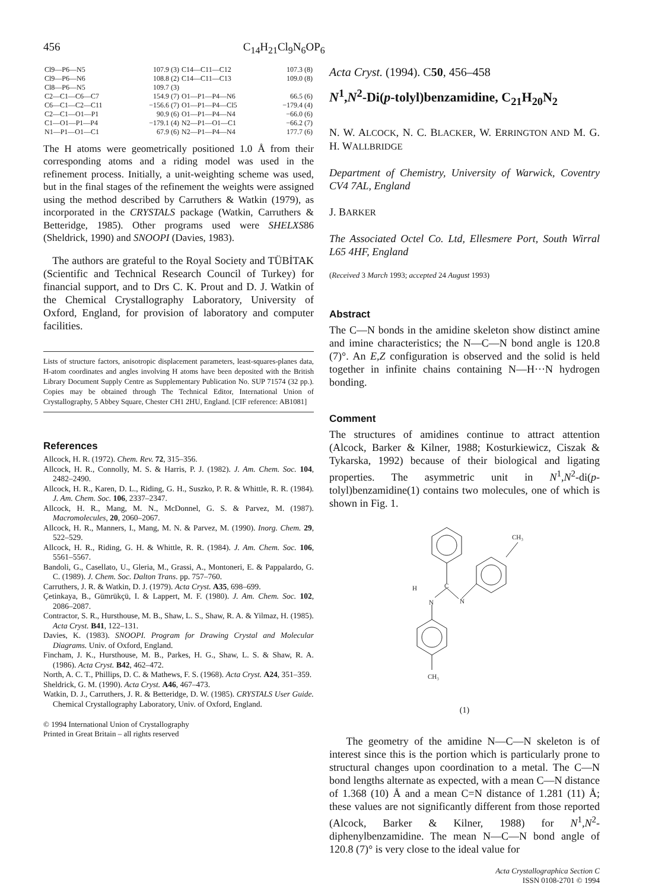456 C<sub>14</sub>H<sub>21</sub>Cl<sub>9</sub>N<sub>6</sub>OP<sub>6</sub>
| Cl9—P6—N5 | 107.9 (3) | C14—C11—C12 | 107.3 (8) |
| Cl9—P6—N6 | 108.8 (2) | C14—C11—C13 | 109.0 (8) |
| Cl8—P6—N5 | 109.7 (3) | | |
| C2—C1—C6—C7 | 154.9 (7) | O1—P1—P4—N6 | 66.5 (6) |
| C6—C1—C2—C11 | −156.6 (7) | O1—P1—P4—Cl5 | −179.4 (4) |
| C2—C1—O1—P1 | 90.9 (6) | O1—P1—P4—N4 | −66.0 (6) |
| C1—O1—P1—P4 | −179.1 (4) | N2—P1—O1—C1 | −66.2 (7) |
| N1—P1—O1—C1 | 67.9 (6) | N2—P1—P4—N4 | 177.7 (6) |
The H atoms were geometrically positioned 1.0 Å from their corresponding atoms and a riding model was used in the refinement process. Initially, a unit-weighting scheme was used, but in the final stages of the refinement the weights were assigned using the method described by Carruthers & Watkin (1979), as incorporated in the CRYSTALS package (Watkin, Carruthers & Betteridge, 1985). Other programs used were SHELXS86 (Sheldrick, 1990) and SNOOPI (Davies, 1983).
The authors are grateful to the Royal Society and TÜBİTAK (Scientific and Technical Research Council of Turkey) for financial support, and to Drs C. K. Prout and D. J. Watkin of the Chemical Crystallography Laboratory, University of Oxford, England, for provision of laboratory and computer facilities.
Lists of structure factors, anisotropic displacement parameters, least-squares-planes data, H-atom coordinates and angles involving H atoms have been deposited with the British Library Document Supply Centre as Supplementary Publication No. SUP 71574 (32 pp.). Copies may be obtained through The Technical Editor, International Union of Crystallography, 5 Abbey Square, Chester CH1 2HU, England. [CIF reference: AB1081]
References
Allcock, H. R. (1972). Chem. Rev. 72, 315–356.
Allcock, H. R., Connolly, M. S. & Harris, P. J. (1982). J. Am. Chem. Soc. 104, 2482–2490.
Allcock, H. R., Karen, D. L., Riding, G. H., Suszko, P. R. & Whittle, R. R. (1984). J. Am. Chem. Soc. 106, 2337–2347.
Allcock, H. R., Mang, M. N., McDonnel, G. S. & Parvez, M. (1987). Macromolecules, 20, 2060–2067.
Allcock, H. R., Manners, I., Mang, M. N. & Parvez, M. (1990). Inorg. Chem. 29, 522–529.
Allcock, H. R., Riding, G. H. & Whittle, R. R. (1984). J. Am. Chem. Soc. 106, 5561–5567.
Bandoli, G., Casellato, U., Gleria, M., Grassi, A., Montoneri, E. & Pappalardo, G. C. (1989). J. Chem. Soc. Dalton Trans. pp. 757–760.
Carruthers, J. R. & Watkin, D. J. (1979). Acta Cryst. A35, 698–699.
Çetinkaya, B., Gümrükçü, I. & Lappert, M. F. (1980). J. Am. Chem. Soc. 102, 2086–2087.
Contractor, S. R., Hursthouse, M. B., Shaw, L. S., Shaw, R. A. & Yilmaz, H. (1985). Acta Cryst. B41, 122–131.
Davies, K. (1983). SNOOPI. Program for Drawing Crystal and Molecular Diagrams. Univ. of Oxford, England.
Fincham, J. K., Hursthouse, M. B., Parkes, H. G., Shaw, L. S. & Shaw, R. A. (1986). Acta Cryst. B42, 462–472.
North, A. C. T., Phillips, D. C. & Mathews, F. S. (1968). Acta Cryst. A24, 351–359.
Sheldrick, G. M. (1990). Acta Cryst. A46, 467–473.
Watkin, D. J., Carruthers, J. R. & Betteridge, D. W. (1985). CRYSTALS User Guide. Chemical Crystallography Laboratory, Univ. of Oxford, England.
© 1994 International Union of Crystallography
Printed in Great Britain – all rights reserved
Acta Cryst. (1994). C50, 456–458
N<sup>1</sup>,N<sup>2</sup>-Di(p-tolyl)benzamidine, C<sub>21</sub>H<sub>20</sub>N<sub>2</sub>
N. W. ALCOCK, N. C. BLACKER, W. ERRINGTON AND M. G. H. WALLBRIDGE
Department of Chemistry, University of Warwick, Coventry CV4 7AL, England
J. BARKER
The Associated Octel Co. Ltd, Ellesmere Port, South Wirral L65 4HF, England
(Received 3 March 1993; accepted 24 August 1993)
Abstract
The C—N bonds in the amidine skeleton show distinct amine and imine characteristics; the N—C—N bond angle is 120.8 (7)°. An E,Z configuration is observed and the solid is held together in infinite chains containing N—H···N hydrogen bonding.
Comment
The structures of amidines continue to attract attention (Alcock, Barker & Kilner, 1988; Kosturkiewicz, Ciszak & Tykarska, 1992) because of their biological and ligating properties. The asymmetric unit in N<sup>1</sup>,N<sup>2</sup>-di(p-tolyl)benzamidine(1) contains two molecules, one of which is shown in Fig. 1.
C
H
N
N
CH₃
CH₃
(1)
The geometry of the amidine N—C—N skeleton is of interest since this is the portion which is particularly prone to structural changes upon coordination to a metal. The C—N bond lengths alternate as expected, with a mean C—N distance of 1.368 (10) Å and a mean C=N distance of 1.281 (11) Å; these values are not significantly different from those reported (Alcock, Barker & Kilner, 1988) for N<sup>1</sup>,N<sup>2</sup>-diphenylbenzamidine. The mean N—C—N bond angle of 120.8 (7)° is very close to the ideal value for
Acta Crystallographica Section C
ISSN 0108-2701 © 1994